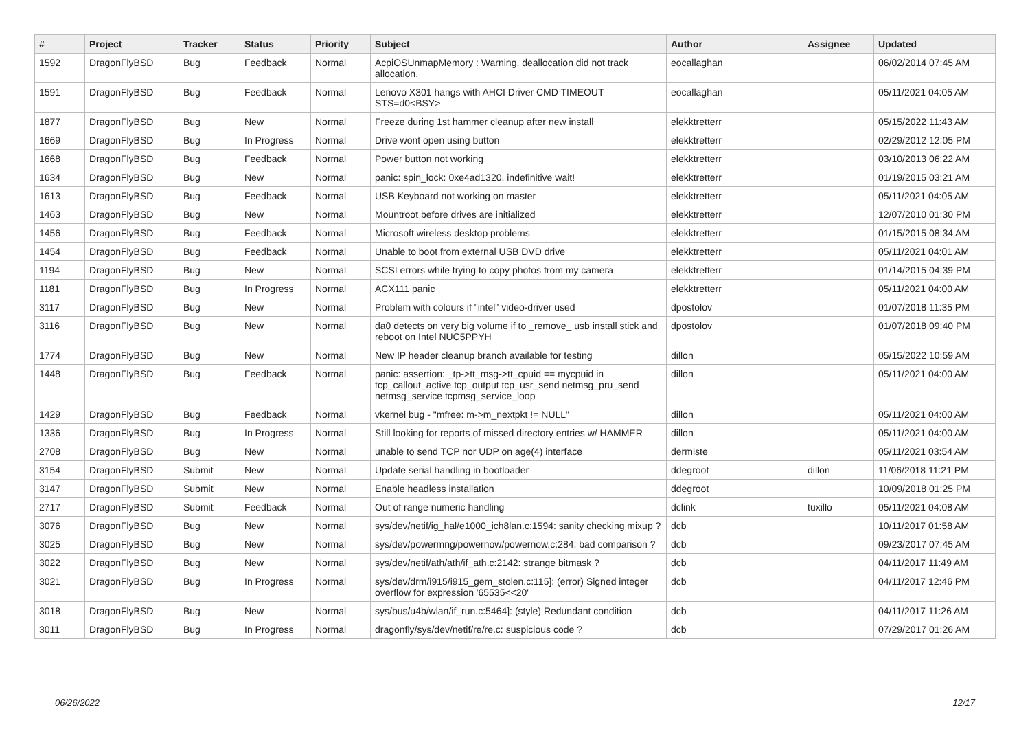| # | Project | Tracker | Status | Priority | Subject | Author | Assignee | Updated |
| --- | --- | --- | --- | --- | --- | --- | --- | --- |
| 1592 | DragonFlyBSD | Bug | Feedback | Normal | AcpiOSUnmapMemory : Warning, deallocation did not track allocation. | eocallaghan | | 06/02/2014 07:45 AM |
| 1591 | DragonFlyBSD | Bug | Feedback | Normal | Lenovo X301 hangs with AHCI Driver CMD TIMEOUT STS=d0<BSY> | eocallaghan | | 05/11/2021 04:05 AM |
| 1877 | DragonFlyBSD | Bug | New | Normal | Freeze during 1st hammer cleanup after new install | elekktretterr | | 05/15/2022 11:43 AM |
| 1669 | DragonFlyBSD | Bug | In Progress | Normal | Drive wont open using button | elekktretterr | | 02/29/2012 12:05 PM |
| 1668 | DragonFlyBSD | Bug | Feedback | Normal | Power button not working | elekktretterr | | 03/10/2013 06:22 AM |
| 1634 | DragonFlyBSD | Bug | New | Normal | panic: spin_lock: 0xe4ad1320, indefinitive wait! | elekktretterr | | 01/19/2015 03:21 AM |
| 1613 | DragonFlyBSD | Bug | Feedback | Normal | USB Keyboard not working on master | elekktretterr | | 05/11/2021 04:05 AM |
| 1463 | DragonFlyBSD | Bug | New | Normal | Mountroot before drives are initialized | elekktretterr | | 12/07/2010 01:30 PM |
| 1456 | DragonFlyBSD | Bug | Feedback | Normal | Microsoft wireless desktop problems | elekktretterr | | 01/15/2015 08:34 AM |
| 1454 | DragonFlyBSD | Bug | Feedback | Normal | Unable to boot from external USB DVD drive | elekktretterr | | 05/11/2021 04:01 AM |
| 1194 | DragonFlyBSD | Bug | New | Normal | SCSI errors while trying to copy photos from my camera | elekktretterr | | 01/14/2015 04:39 PM |
| 1181 | DragonFlyBSD | Bug | In Progress | Normal | ACX111 panic | elekktretterr | | 05/11/2021 04:00 AM |
| 3117 | DragonFlyBSD | Bug | New | Normal | Problem with colours if "intel" video-driver used | dpostolov | | 01/07/2018 11:35 PM |
| 3116 | DragonFlyBSD | Bug | New | Normal | da0 detects on very big volume if to _remove_ usb install stick and reboot on Intel NUC5PPYH | dpostolov | | 01/07/2018 09:40 PM |
| 1774 | DragonFlyBSD | Bug | New | Normal | New IP header cleanup branch available for testing | dillon | | 05/15/2022 10:59 AM |
| 1448 | DragonFlyBSD | Bug | Feedback | Normal | panic: assertion: _tp->tt_msg->tt_cpuid == mycpuid in tcp_callout_active tcp_output tcp_usr_send netmsg_pru_send netmsg_service tcpmsg_service_loop | dillon | | 05/11/2021 04:00 AM |
| 1429 | DragonFlyBSD | Bug | Feedback | Normal | vkernel bug - "mfree: m->m_nextpkt != NULL" | dillon | | 05/11/2021 04:00 AM |
| 1336 | DragonFlyBSD | Bug | In Progress | Normal | Still looking for reports of missed directory entries w/ HAMMER | dillon | | 05/11/2021 04:00 AM |
| 2708 | DragonFlyBSD | Bug | New | Normal | unable to send TCP nor UDP on age(4) interface | dermiste | | 05/11/2021 03:54 AM |
| 3154 | DragonFlyBSD | Submit | New | Normal | Update serial handling in bootloader | ddegroot | dillon | 11/06/2018 11:21 PM |
| 3147 | DragonFlyBSD | Submit | New | Normal | Enable headless installation | ddegroot | | 10/09/2018 01:25 PM |
| 2717 | DragonFlyBSD | Submit | Feedback | Normal | Out of range numeric handling | dclink | tuxillo | 05/11/2021 04:08 AM |
| 3076 | DragonFlyBSD | Bug | New | Normal | sys/dev/netif/ig_hal/e1000_ich8lan.c:1594: sanity checking mixup ? | dcb | | 10/11/2017 01:58 AM |
| 3025 | DragonFlyBSD | Bug | New | Normal | sys/dev/powermng/powernow/powernow.c:284: bad comparison ? | dcb | | 09/23/2017 07:45 AM |
| 3022 | DragonFlyBSD | Bug | New | Normal | sys/dev/netif/ath/ath/if_ath.c:2142: strange bitmask ? | dcb | | 04/11/2017 11:49 AM |
| 3021 | DragonFlyBSD | Bug | In Progress | Normal | sys/dev/drm/i915/i915_gem_stolen.c:115]: (error) Signed integer overflow for expression '65535<<20' | dcb | | 04/11/2017 12:46 PM |
| 3018 | DragonFlyBSD | Bug | New | Normal | sys/bus/u4b/wlan/if_run.c:5464]: (style) Redundant condition | dcb | | 04/11/2017 11:26 AM |
| 3011 | DragonFlyBSD | Bug | In Progress | Normal | dragonfly/sys/dev/netif/re/re.c: suspicious code ? | dcb | | 07/29/2017 01:26 AM |
06/26/2022 12/17